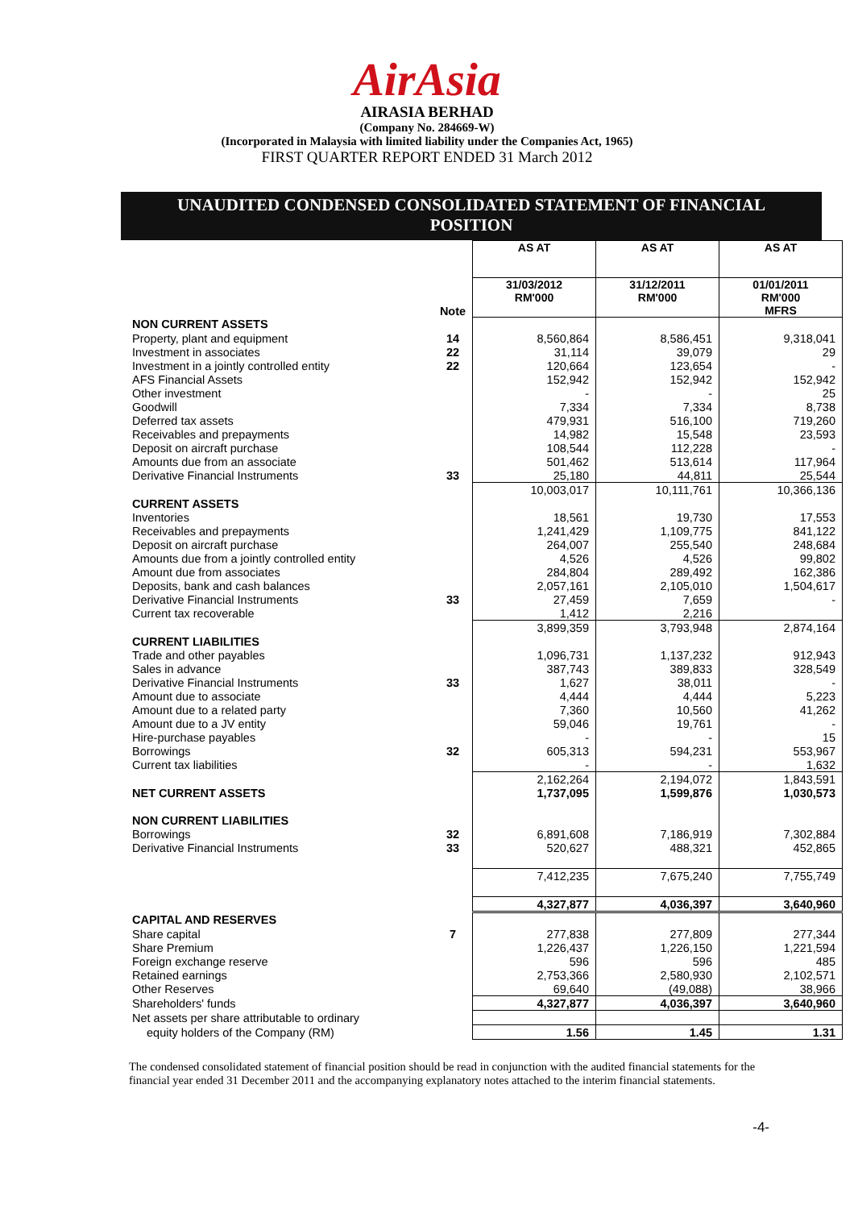AirAsia
AIRASIA BERHAD
(Company No. 284669-W)
(Incorporated in Malaysia with limited liability under the Companies Act, 1965)
FIRST QUARTER REPORT ENDED 31 March 2012
UNAUDITED CONDENSED CONSOLIDATED STATEMENT OF FINANCIAL POSITION
| | | AS AT | AS AT | AS AT |
| | Note | 31/03/2012 RM'000 | 31/12/2011 RM'000 | 01/01/2011 RM'000 MFRS |
| NON CURRENT ASSETS | | | | |
| Property, plant and equipment | 14 | 8,560,864 | 8,586,451 | 9,318,041 |
| Investment in associates | 22 | 31,114 | 39,079 | 29 |
| Investment in a jointly controlled entity | 22 | 120,664 | 123,654 | - |
| AFS Financial Assets | | 152,942 | 152,942 | 152,942 |
| Other investment | | - | - | 25 |
| Goodwill | | 7,334 | 7,334 | 8,738 |
| Deferred tax assets | | 479,931 | 516,100 | 719,260 |
| Receivables and prepayments | | 14,982 | 15,548 | 23,593 |
| Deposit on aircraft purchase | | 108,544 | 112,228 | - |
| Amounts due from an associate | | 501,462 | 513,614 | 117,964 |
| Derivative Financial Instruments | 33 | 25,180 | 44,811 | 25,544 |
| | | 10,003,017 | 10,111,761 | 10,366,136 |
| CURRENT ASSETS | | | | |
| Inventories | | 18,561 | 19,730 | 17,553 |
| Receivables and prepayments | | 1,241,429 | 1,109,775 | 841,122 |
| Deposit on aircraft purchase | | 264,007 | 255,540 | 248,684 |
| Amounts due from a jointly controlled entity | | 4,526 | 4,526 | 99,802 |
| Amount due from associates | | 284,804 | 289,492 | 162,386 |
| Deposits, bank and cash balances | | 2,057,161 | 2,105,010 | 1,504,617 |
| Derivative Financial Instruments | 33 | 27,459 | 7,659 | - |
| Current tax recoverable | | 1,412 | 2,216 | |
| | | 3,899,359 | 3,793,948 | 2,874,164 |
| CURRENT LIABILITIES | | | | |
| Trade and other payables | | 1,096,731 | 1,137,232 | 912,943 |
| Sales in advance | | 387,743 | 389,833 | 328,549 |
| Derivative Financial Instruments | 33 | 1,627 | 38,011 | - |
| Amount due to associate | | 4,444 | 4,444 | 5,223 |
| Amount due to a related party | | 7,360 | 10,560 | 41,262 |
| Amount due to a JV entity | | 59,046 | 19,761 | - |
| Hire-purchase payables | | - | - | 15 |
| Borrowings | 32 | 605,313 | 594,231 | 553,967 |
| Current tax liabilities | | - | - | 1,632 |
| | | 2,162,264 | 2,194,072 | 1,843,591 |
| NET CURRENT ASSETS | | 1,737,095 | 1,599,876 | 1,030,573 |
| NON CURRENT LIABILITIES | | | | |
| Borrowings | 32 | 6,891,608 | 7,186,919 | 7,302,884 |
| Derivative Financial Instruments | 33 | 520,627 | 488,321 | 452,865 |
| | | 7,412,235 | 7,675,240 | 7,755,749 |
| | | 4,327,877 | 4,036,397 | 3,640,960 |
| CAPITAL AND RESERVES | | | | |
| Share capital | 7 | 277,838 | 277,809 | 277,344 |
| Share Premium | | 1,226,437 | 1,226,150 | 1,221,594 |
| Foreign exchange reserve | | 596 | 596 | 485 |
| Retained earnings | | 2,753,366 | 2,580,930 | 2,102,571 |
| Other Reserves | | 69,640 | (49,088) | 38,966 |
| Shareholders' funds | | 4,327,877 | 4,036,397 | 3,640,960 |
| Net assets per share attributable to ordinary | | | | |
| equity holders of the Company (RM) | | 1.56 | 1.45 | 1.31 |
The condensed consolidated statement of financial position should be read in conjunction with the audited financial statements for the financial year ended 31 December 2011 and the accompanying explanatory notes attached to the interim financial statements.
-4-